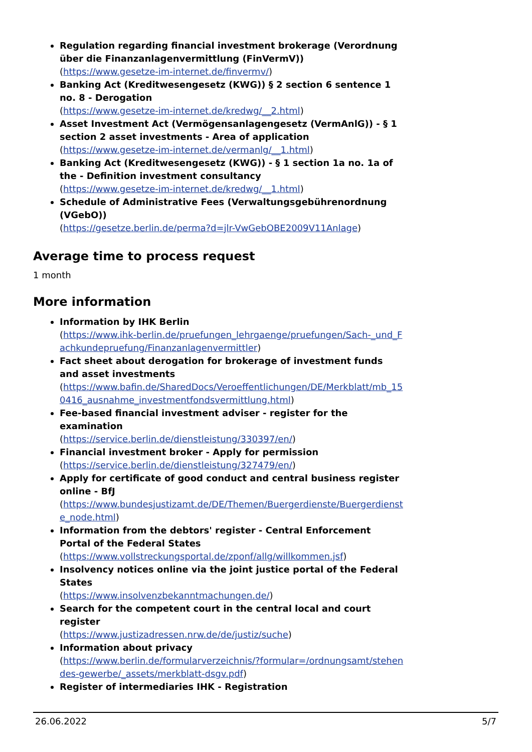Regulation regarding financial investment brokerage (Verordnung über die Finanzanlagenvermittlung (FinVermV))
(https://www.gesetze-im-internet.de/finvermv/)
Banking Act (Kreditwesengesetz (KWG)) § 2 section 6 sentence 1 no. 8 - Derogation
(https://www.gesetze-im-internet.de/kredwg/__2.html)
Asset Investment Act (Vermögensanlagengesetz (VermAnlG)) - § 1 section 2 asset investments - Area of application
(https://www.gesetze-im-internet.de/vermanlg/__1.html)
Banking Act (Kreditwesengesetz (KWG)) - § 1 section 1a no. 1a of the - Definition investment consultancy
(https://www.gesetze-im-internet.de/kredwg/__1.html)
Schedule of Administrative Fees (Verwaltungsgebührenordnung (VGebO))
(https://gesetze.berlin.de/perma?d=jlr-VwGebOBE2009V11Anlage)
Average time to process request
1 month
More information
Information by IHK Berlin
(https://www.ihk-berlin.de/pruefungen_lehrgaenge/pruefungen/Sach-_und_Fachkundepruefung/Finanzanlagenvermittler)
Fact sheet about derogation for brokerage of investment funds and asset investments
(https://www.bafin.de/SharedDocs/Veroeffentlichungen/DE/Merkblatt/mb_150416_ausnahme_investmentfondsvermittlung.html)
Fee-based financial investment adviser - register for the examination
(https://service.berlin.de/dienstleistung/330397/en/)
Financial investment broker - Apply for permission
(https://service.berlin.de/dienstleistung/327479/en/)
Apply for certificate of good conduct and central business register online - BfJ
(https://www.bundesjustizamt.de/DE/Themen/Buergerdienste/Buergerdienste_node.html)
Information from the debtors' register - Central Enforcement Portal of the Federal States
(https://www.vollstreckungsportal.de/zponf/allg/willkommen.jsf)
Insolvency notices online via the joint justice portal of the Federal States
(https://www.insolvenzbekanntmachungen.de/)
Search for the competent court in the central local and court register
(https://www.justizadressen.nrw.de/de/justiz/suche)
Information about privacy
(https://www.berlin.de/formularverzeichnis/?formular=/ordnungsamt/stehendes-gewerbe/_assets/merkblatt-dsgv.pdf)
Register of intermediaries IHK - Registration
26.06.2022 5/7